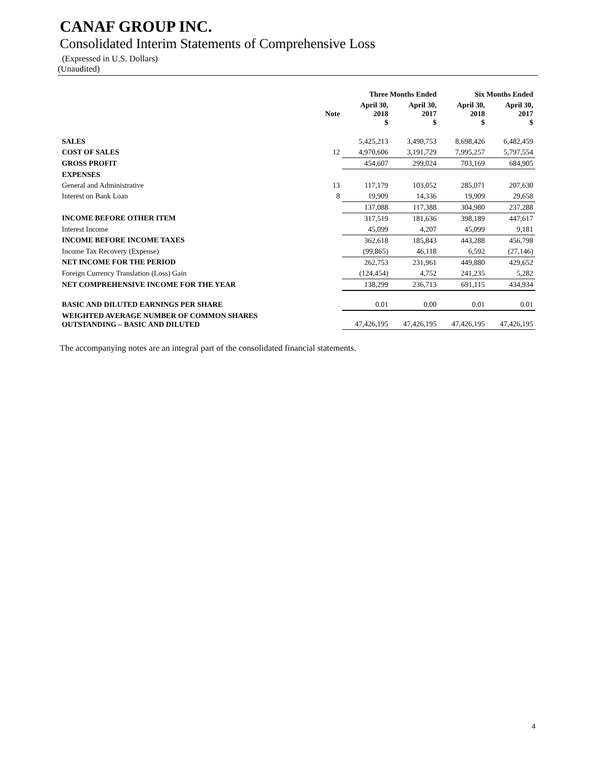CANAF GROUP INC.
Consolidated Interim Statements of Comprehensive Loss
(Expressed in U.S. Dollars)
(Unaudited)
| | | Three Months Ended | | Six Months Ended | |
| --- | --- | --- | --- | --- | --- |
| | Note | April 30, 2018 $ | April 30, 2017 $ | April 30, 2018 $ | April 30, 2017 $ |
| SALES | | 5,425,213 | 3,490,753 | 8,698,426 | 6,482,459 |
| COST OF SALES | 12 | 4,970,606 | 3,191,729 | 7,995,257 | 5,797,554 |
| GROSS PROFIT | | 454,607 | 299,024 | 703,169 | 684,905 |
| EXPENSES | | | | | |
| General and Administrative | 13 | 117,179 | 103,052 | 285,071 | 207,630 |
| Interest on Bank Loan | 8 | 19,909 | 14,336 | 19,909 | 29,658 |
| | | 137,088 | 117,388 | 304,980 | 237,288 |
| INCOME BEFORE OTHER ITEM | | 317,519 | 181,636 | 398,189 | 447,617 |
| Interest Income | | 45,099 | 4,207 | 45,099 | 9,181 |
| INCOME BEFORE INCOME TAXES | | 362,618 | 185,843 | 443,288 | 456,798 |
| Income Tax Recovery (Expense) | | (99,865) | 46,118 | 6,592 | (27,146) |
| NET INCOME FOR THE PERIOD | | 262,753 | 231,961 | 449,880 | 429,652 |
| Foreign Currency Translation (Loss) Gain | | (124,454) | 4,752 | 241,235 | 5,282 |
| NET COMPREHENSIVE INCOME FOR THE YEAR | | 138,299 | 236,713 | 691,115 | 434,934 |
| BASIC AND DILUTED EARNINGS PER SHARE | | 0.01 | 0.00 | 0.01 | 0.01 |
| WEIGHTED AVERAGE NUMBER OF COMMON SHARES OUTSTANDING – BASIC AND DILUTED | | 47,426,195 | 47,426,195 | 47,426,195 | 47,426,195 |
The accompanying notes are an integral part of the consolidated financial statements.
4